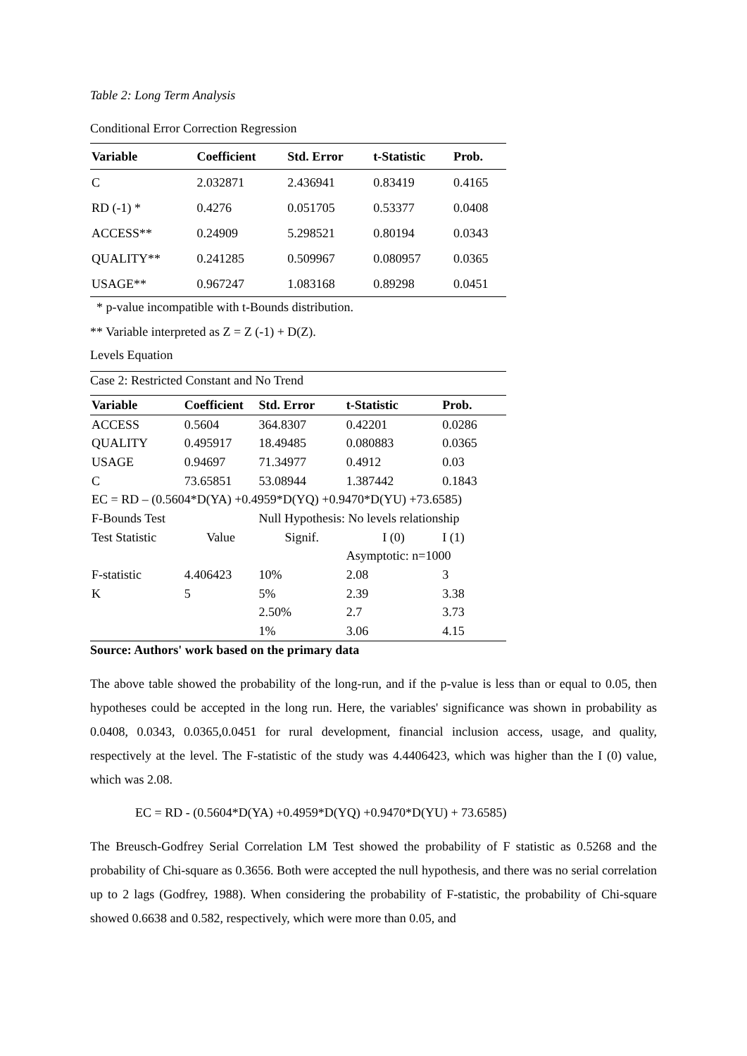Table 2: Long Term Analysis
Conditional Error Correction Regression
| Variable | Coefficient | Std. Error | t-Statistic | Prob. |
| --- | --- | --- | --- | --- |
| C | 2.032871 | 2.436941 | 0.83419 | 0.4165 |
| RD (-1) * | 0.4276 | 0.051705 | 0.53377 | 0.0408 |
| ACCESS** | 0.24909 | 5.298521 | 0.80194 | 0.0343 |
| QUALITY** | 0.241285 | 0.509967 | 0.080957 | 0.0365 |
| USAGE** | 0.967247 | 1.083168 | 0.89298 | 0.0451 |
* p-value incompatible with t-Bounds distribution.
** Variable interpreted as Z = Z (-1) + D(Z).
Levels Equation
Case 2: Restricted Constant and No Trend
| Variable | Coefficient | Std. Error | t-Statistic | Prob. |
| --- | --- | --- | --- | --- |
| ACCESS | 0.5604 | 364.8307 | 0.42201 | 0.0286 |
| QUALITY | 0.495917 | 18.49485 | 0.080883 | 0.0365 |
| USAGE | 0.94697 | 71.34977 | 0.4912 | 0.03 |
| C | 73.65851 | 53.08944 | 1.387442 | 0.1843 |
| EC = RD – (0.5604*D(YA) +0.4959*D(YQ) +0.9470*D(YU) +73.6585) | | | | |
| F-Bounds Test | | Null Hypothesis: No levels relationship | | |
| Test Statistic | Value | Signif. | I (0) | I (1) |
| | | | Asymptotic: n=1000 | |
| F-statistic | 4.406423 | 10% | 2.08 | 3 |
| K | 5 | 5% | 2.39 | 3.38 |
| | | 2.50% | 2.7 | 3.73 |
| | | 1% | 3.06 | 4.15 |
Source: Authors' work based on the primary data
The above table showed the probability of the long-run, and if the p-value is less than or equal to 0.05, then hypotheses could be accepted in the long run. Here, the variables' significance was shown in probability as 0.0408, 0.0343, 0.0365,0.0451 for rural development, financial inclusion access, usage, and quality, respectively at the level. The F-statistic of the study was 4.4406423, which was higher than the I (0) value, which was 2.08.
EC = RD - (0.5604*D(YA) +0.4959*D(YQ) +0.9470*D(YU) + 73.6585)
The Breusch-Godfrey Serial Correlation LM Test showed the probability of F statistic as 0.5268 and the probability of Chi-square as 0.3656. Both were accepted the null hypothesis, and there was no serial correlation up to 2 lags (Godfrey, 1988). When considering the probability of F-statistic, the probability of Chi-square showed 0.6638 and 0.582, respectively, which were more than 0.05, and